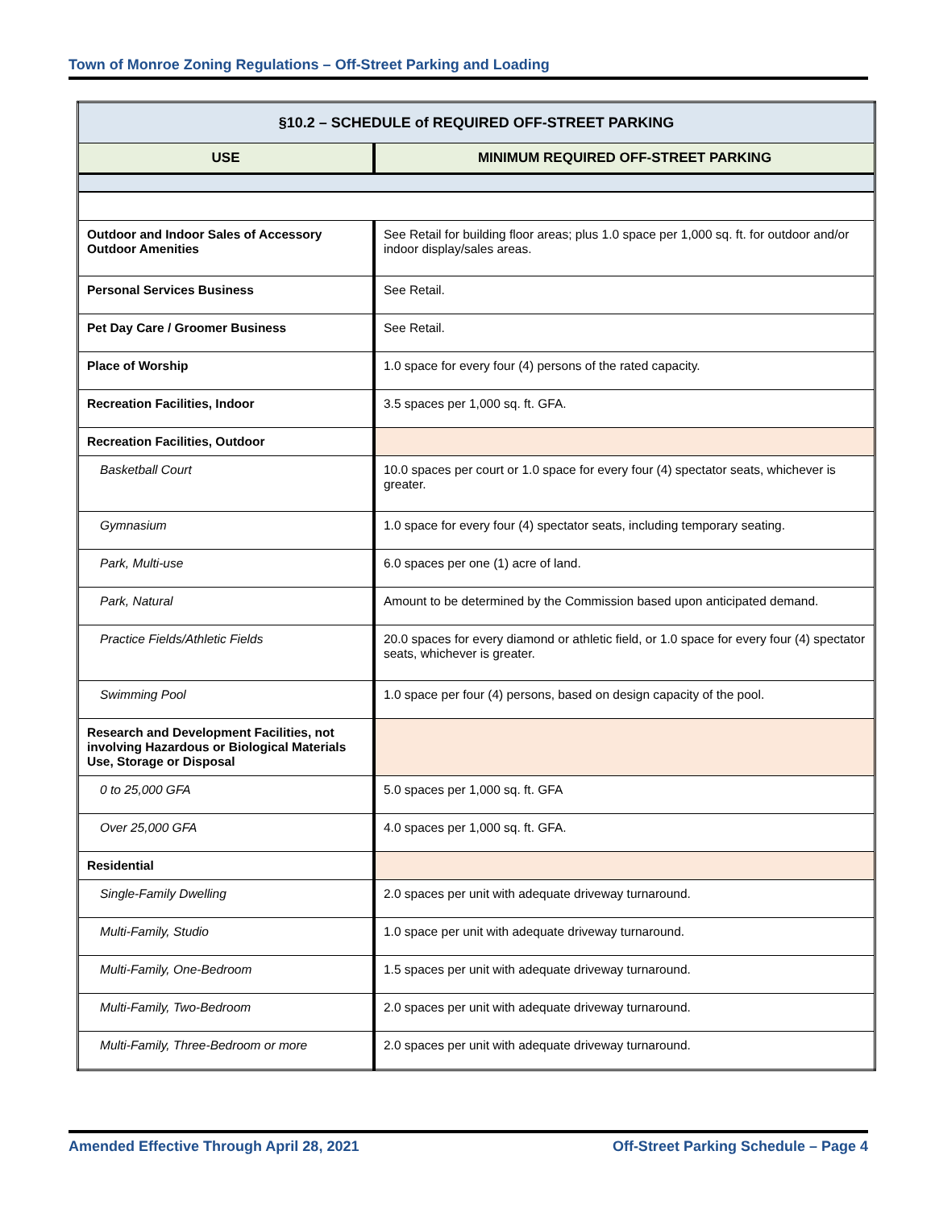Town of Monroe Zoning Regulations – Off-Street Parking and Loading
| §10.2 – SCHEDULE of REQUIRED OFF-STREET PARKING | |
| --- | --- |
| USE | MINIMUM REQUIRED OFF-STREET PARKING |
| Outdoor and Indoor Sales of Accessory Outdoor Amenities | See Retail for building floor areas; plus 1.0 space per 1,000 sq. ft. for outdoor and/or indoor display/sales areas. |
| Personal Services Business | See Retail. |
| Pet Day Care / Groomer Business | See Retail. |
| Place of Worship | 1.0 space for every four (4) persons of the rated capacity. |
| Recreation Facilities, Indoor | 3.5 spaces per 1,000 sq. ft. GFA. |
| Recreation Facilities, Outdoor | |
| Basketball Court | 10.0 spaces per court or 1.0 space for every four (4) spectator seats, whichever is greater. |
| Gymnasium | 1.0 space for every four (4) spectator seats, including temporary seating. |
| Park, Multi-use | 6.0 spaces per one (1) acre of land. |
| Park, Natural | Amount to be determined by the Commission based upon anticipated demand. |
| Practice Fields/Athletic Fields | 20.0 spaces for every diamond or athletic field, or 1.0 space for every four (4) spectator seats, whichever is greater. |
| Swimming Pool | 1.0 space per four (4) persons, based on design capacity of the pool. |
| Research and Development Facilities, not involving Hazardous or Biological Materials Use, Storage or Disposal | |
| 0 to 25,000 GFA | 5.0 spaces per 1,000 sq. ft. GFA |
| Over 25,000 GFA | 4.0 spaces per 1,000 sq. ft. GFA. |
| Residential | |
| Single-Family Dwelling | 2.0 spaces per unit with adequate driveway turnaround. |
| Multi-Family, Studio | 1.0 space per unit with adequate driveway turnaround. |
| Multi-Family, One-Bedroom | 1.5 spaces per unit with adequate driveway turnaround. |
| Multi-Family, Two-Bedroom | 2.0 spaces per unit with adequate driveway turnaround. |
| Multi-Family, Three-Bedroom or more | 2.0 spaces per unit with adequate driveway turnaround. |
Amended Effective Through April 28, 2021 Off-Street Parking Schedule – Page 4